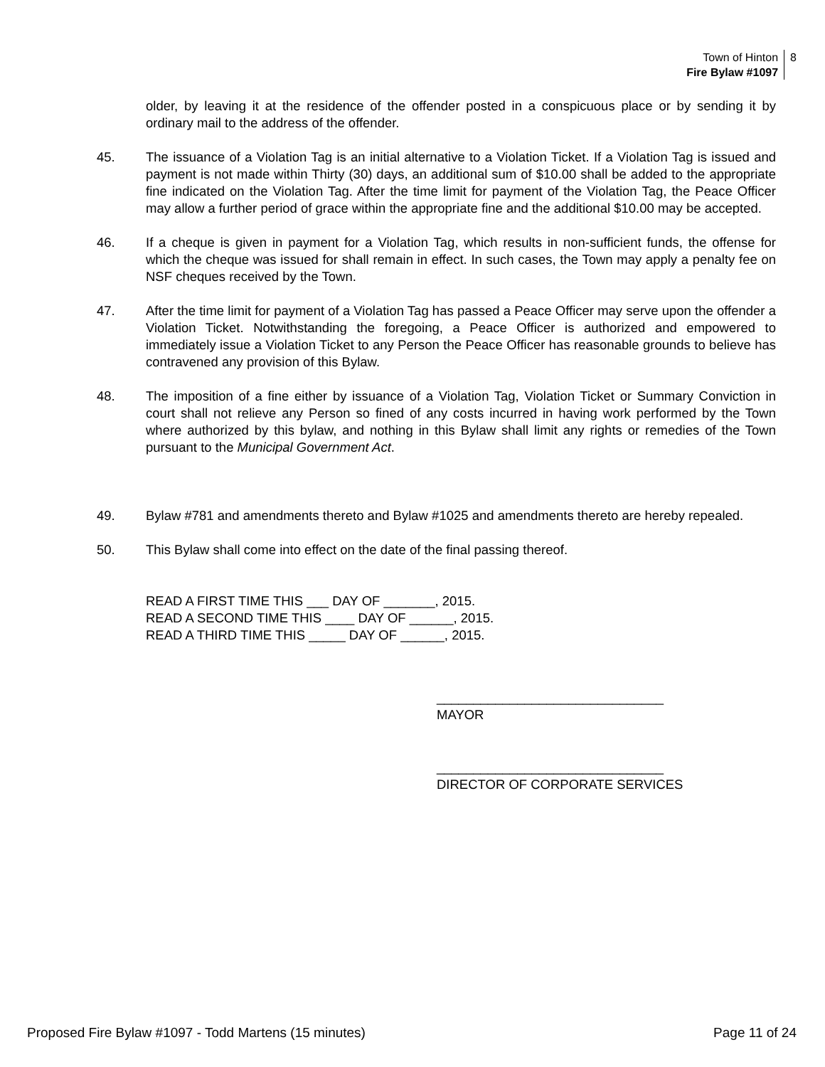Town of Hinton
Fire Bylaw #1097
8
older, by leaving it at the residence of the offender posted in a conspicuous place or by sending it by ordinary mail to the address of the offender.
45. The issuance of a Violation Tag is an initial alternative to a Violation Ticket. If a Violation Tag is issued and payment is not made within Thirty (30) days, an additional sum of $10.00 shall be added to the appropriate fine indicated on the Violation Tag. After the time limit for payment of the Violation Tag, the Peace Officer may allow a further period of grace within the appropriate fine and the additional $10.00 may be accepted.
46. If a cheque is given in payment for a Violation Tag, which results in non-sufficient funds, the offense for which the cheque was issued for shall remain in effect. In such cases, the Town may apply a penalty fee on NSF cheques received by the Town.
47. After the time limit for payment of a Violation Tag has passed a Peace Officer may serve upon the offender a Violation Ticket. Notwithstanding the foregoing, a Peace Officer is authorized and empowered to immediately issue a Violation Ticket to any Person the Peace Officer has reasonable grounds to believe has contravened any provision of this Bylaw.
48. The imposition of a fine either by issuance of a Violation Tag, Violation Ticket or Summary Conviction in court shall not relieve any Person so fined of any costs incurred in having work performed by the Town where authorized by this bylaw, and nothing in this Bylaw shall limit any rights or remedies of the Town pursuant to the Municipal Government Act.
49. Bylaw #781 and amendments thereto and Bylaw #1025 and amendments thereto are hereby repealed.
50. This Bylaw shall come into effect on the date of the final passing thereof.
READ A FIRST TIME THIS ___ DAY OF _______, 2015.
READ A SECOND TIME THIS ____ DAY OF ______, 2015.
READ A THIRD TIME THIS _____ DAY OF ______, 2015.
_______________________________
MAYOR
_______________________________
DIRECTOR OF CORPORATE SERVICES
Proposed Fire Bylaw #1097 - Todd Martens (15 minutes) Page 11 of 24